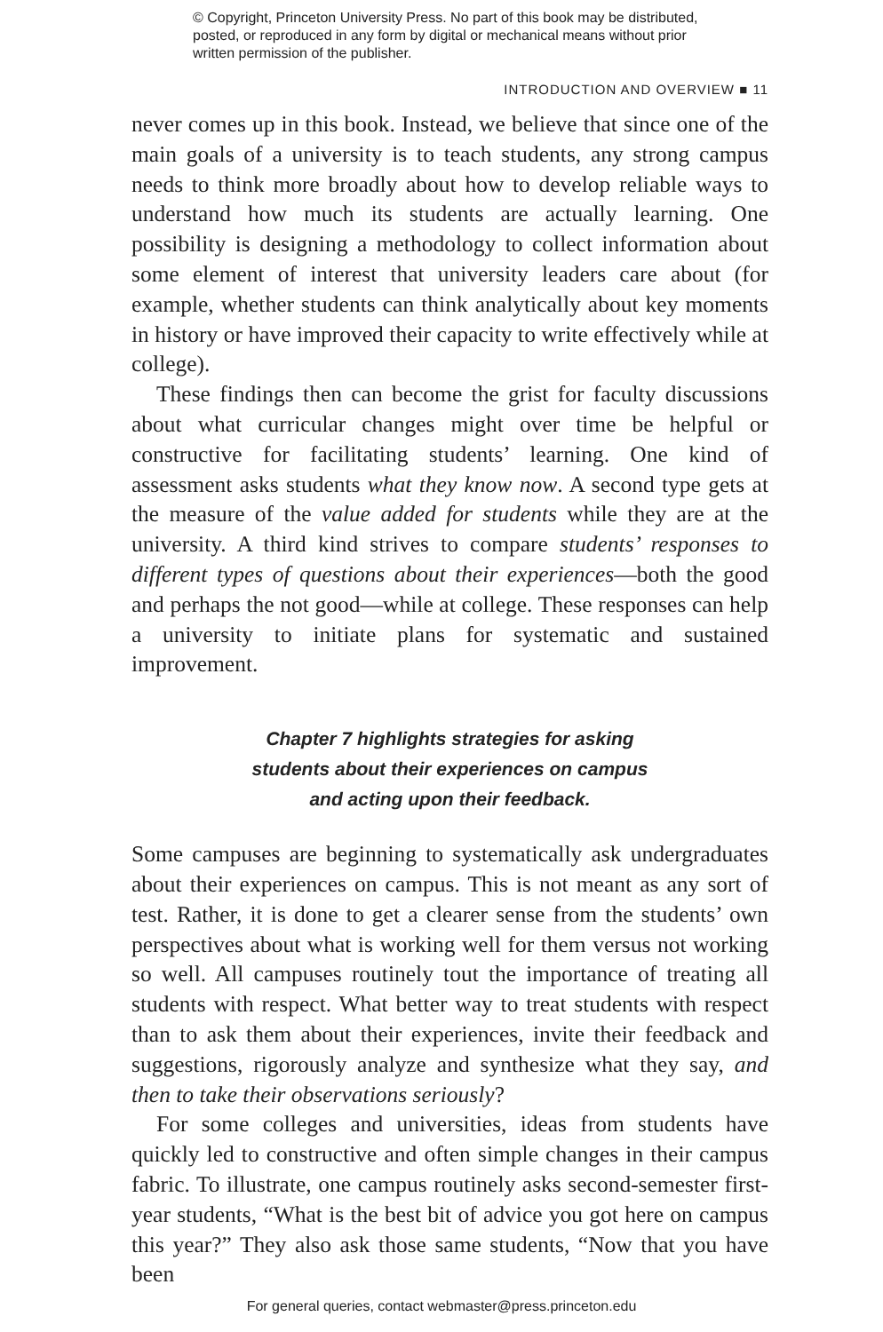© Copyright, Princeton University Press. No part of this book may be distributed, posted, or reproduced in any form by digital or mechanical means without prior written permission of the publisher.
INTRODUCTION AND OVERVIEW ■ 11
never comes up in this book. Instead, we believe that since one of the main goals of a university is to teach students, any strong campus needs to think more broadly about how to develop reliable ways to understand how much its students are actually learning. One possibility is designing a methodology to collect information about some element of interest that university leaders care about (for example, whether students can think analytically about key moments in history or have improved their capacity to write effectively while at college).
These findings then can become the grist for faculty discussions about what curricular changes might over time be helpful or constructive for facilitating students’ learning. One kind of assessment asks students what they know now. A second type gets at the measure of the value added for students while they are at the university. A third kind strives to compare students’ responses to different types of questions about their experiences—both the good and perhaps the not good—while at college. These responses can help a university to initiate plans for systematic and sustained improvement.
Chapter 7 highlights strategies for asking
students about their experiences on campus
and acting upon their feedback.
Some campuses are beginning to systematically ask undergraduates about their experiences on campus. This is not meant as any sort of test. Rather, it is done to get a clearer sense from the students’ own perspectives about what is working well for them versus not working so well. All campuses routinely tout the importance of treating all students with respect. What better way to treat students with respect than to ask them about their experiences, invite their feedback and suggestions, rigorously analyze and synthesize what they say, and then to take their observations seriously?
For some colleges and universities, ideas from students have quickly led to constructive and often simple changes in their campus fabric. To illustrate, one campus routinely asks second-semester first-year students, “What is the best bit of advice you got here on campus this year?” They also ask those same students, “Now that you have been
For general queries, contact webmaster@press.princeton.edu